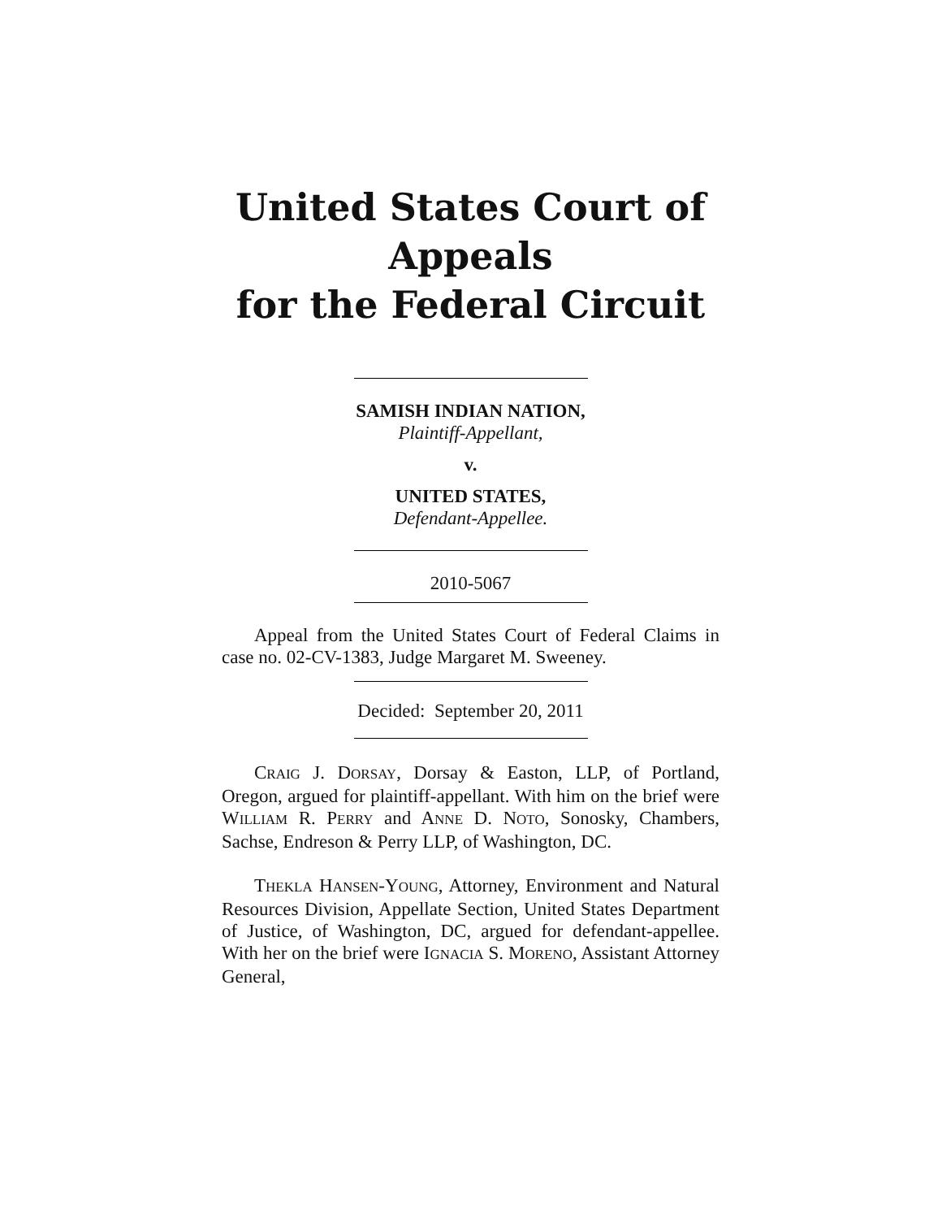United States Court of Appeals
for the Federal Circuit
SAMISH INDIAN NATION,
Plaintiff-Appellant,
v.
UNITED STATES,
Defendant-Appellee.
2010-5067
Appeal from the United States Court of Federal Claims in case no. 02-CV-1383, Judge Margaret M. Sweeney.
Decided: September 20, 2011
CRAIG J. DORSAY, Dorsay & Easton, LLP, of Portland, Oregon, argued for plaintiff-appellant. With him on the brief were WILLIAM R. PERRY and ANNE D. NOTO, Sonosky, Chambers, Sachse, Endreson & Perry LLP, of Washington, DC.
THEKLA HANSEN-YOUNG, Attorney, Environment and Natural Resources Division, Appellate Section, United States Department of Justice, of Washington, DC, argued for defendant-appellee. With her on the brief were IGNACIA S. MORENO, Assistant Attorney General,